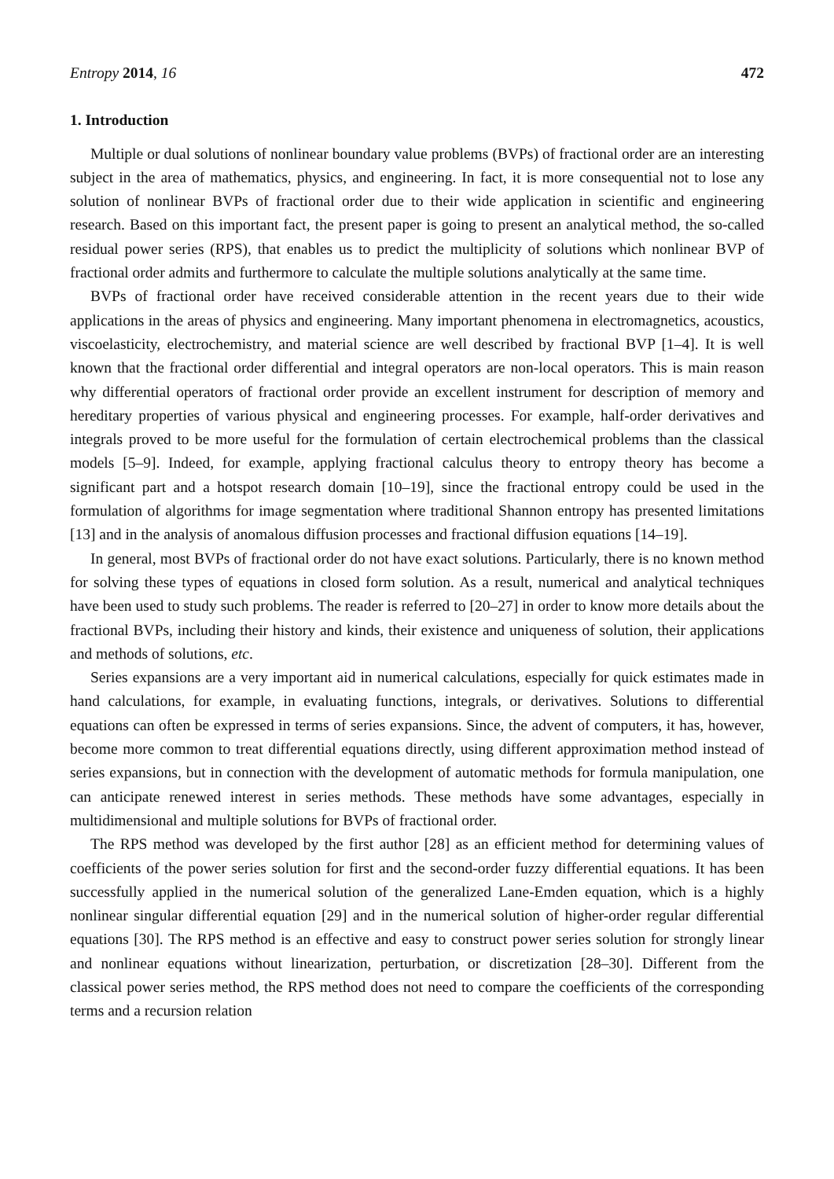Entropy 2014, 16 472
1. Introduction
Multiple or dual solutions of nonlinear boundary value problems (BVPs) of fractional order are an interesting subject in the area of mathematics, physics, and engineering. In fact, it is more consequential not to lose any solution of nonlinear BVPs of fractional order due to their wide application in scientific and engineering research. Based on this important fact, the present paper is going to present an analytical method, the so-called residual power series (RPS), that enables us to predict the multiplicity of solutions which nonlinear BVP of fractional order admits and furthermore to calculate the multiple solutions analytically at the same time.
BVPs of fractional order have received considerable attention in the recent years due to their wide applications in the areas of physics and engineering. Many important phenomena in electromagnetics, acoustics, viscoelasticity, electrochemistry, and material science are well described by fractional BVP [1–4]. It is well known that the fractional order differential and integral operators are non-local operators. This is main reason why differential operators of fractional order provide an excellent instrument for description of memory and hereditary properties of various physical and engineering processes. For example, half-order derivatives and integrals proved to be more useful for the formulation of certain electrochemical problems than the classical models [5–9]. Indeed, for example, applying fractional calculus theory to entropy theory has become a significant part and a hotspot research domain [10–19], since the fractional entropy could be used in the formulation of algorithms for image segmentation where traditional Shannon entropy has presented limitations [13] and in the analysis of anomalous diffusion processes and fractional diffusion equations [14–19].
In general, most BVPs of fractional order do not have exact solutions. Particularly, there is no known method for solving these types of equations in closed form solution. As a result, numerical and analytical techniques have been used to study such problems. The reader is referred to [20–27] in order to know more details about the fractional BVPs, including their history and kinds, their existence and uniqueness of solution, their applications and methods of solutions, etc.
Series expansions are a very important aid in numerical calculations, especially for quick estimates made in hand calculations, for example, in evaluating functions, integrals, or derivatives. Solutions to differential equations can often be expressed in terms of series expansions. Since, the advent of computers, it has, however, become more common to treat differential equations directly, using different approximation method instead of series expansions, but in connection with the development of automatic methods for formula manipulation, one can anticipate renewed interest in series methods. These methods have some advantages, especially in multidimensional and multiple solutions for BVPs of fractional order.
The RPS method was developed by the first author [28] as an efficient method for determining values of coefficients of the power series solution for first and the second-order fuzzy differential equations. It has been successfully applied in the numerical solution of the generalized Lane-Emden equation, which is a highly nonlinear singular differential equation [29] and in the numerical solution of higher-order regular differential equations [30]. The RPS method is an effective and easy to construct power series solution for strongly linear and nonlinear equations without linearization, perturbation, or discretization [28–30]. Different from the classical power series method, the RPS method does not need to compare the coefficients of the corresponding terms and a recursion relation